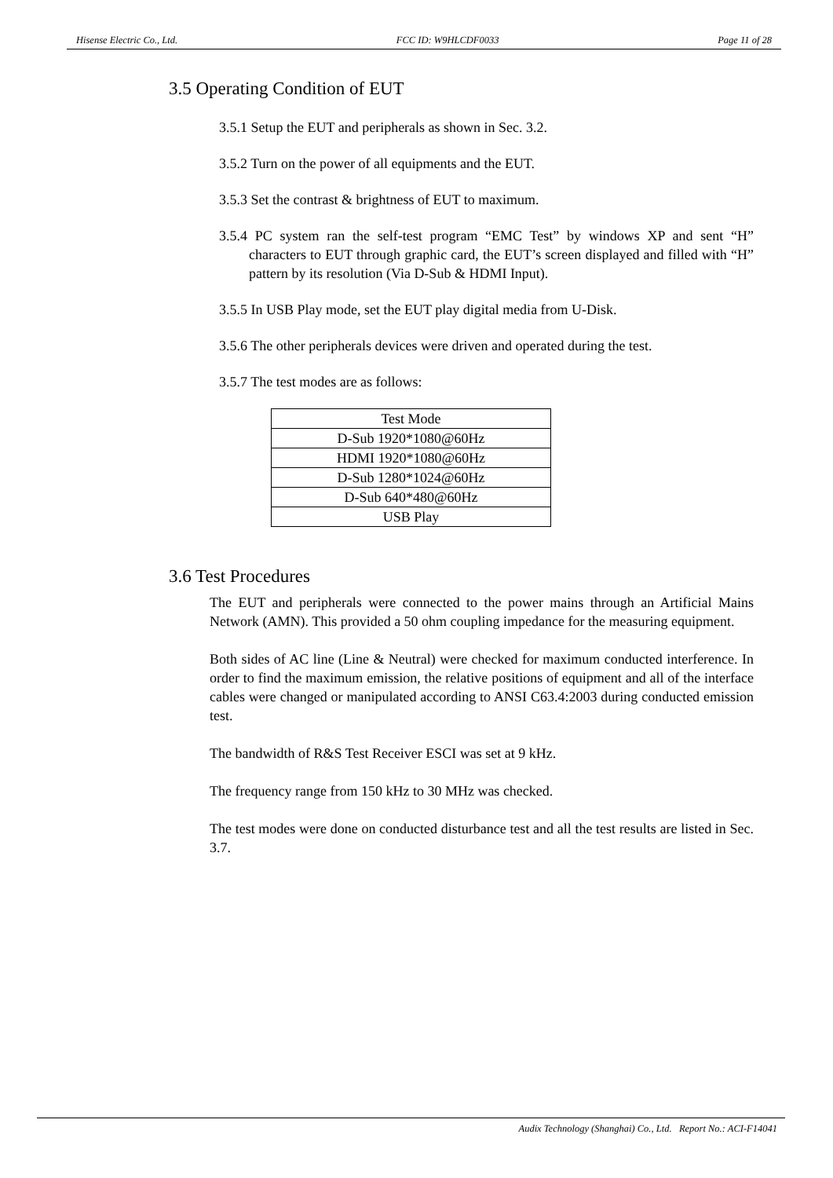Hisense Electric Co., Ltd. FCC ID: W9HLCDF0033 Page 11 of 28
3.5 Operating Condition of EUT
3.5.1 Setup the EUT and peripherals as shown in Sec. 3.2.
3.5.2 Turn on the power of all equipments and the EUT.
3.5.3 Set the contrast & brightness of EUT to maximum.
3.5.4 PC system ran the self-test program “EMC Test” by windows XP and sent “H” characters to EUT through graphic card, the EUT’s screen displayed and filled with “H” pattern by its resolution (Via D-Sub & HDMI Input).
3.5.5 In USB Play mode, set the EUT play digital media from U-Disk.
3.5.6 The other peripherals devices were driven and operated during the test.
3.5.7 The test modes are as follows:
| Test Mode |
| D-Sub 1920*1080@60Hz |
| HDMI 1920*1080@60Hz |
| D-Sub 1280*1024@60Hz |
| D-Sub 640*480@60Hz |
| USB Play |
3.6 Test Procedures
The EUT and peripherals were connected to the power mains through an Artificial Mains Network (AMN). This provided a 50 ohm coupling impedance for the measuring equipment.
Both sides of AC line (Line & Neutral) were checked for maximum conducted interference. In order to find the maximum emission, the relative positions of equipment and all of the interface cables were changed or manipulated according to ANSI C63.4:2003 during conducted emission test.
The bandwidth of R&S Test Receiver ESCI was set at 9 kHz.
The frequency range from 150 kHz to 30 MHz was checked.
The test modes were done on conducted disturbance test and all the test results are listed in Sec. 3.7.
Audix Technology (Shanghai) Co., Ltd. Report No.: ACI-F14041